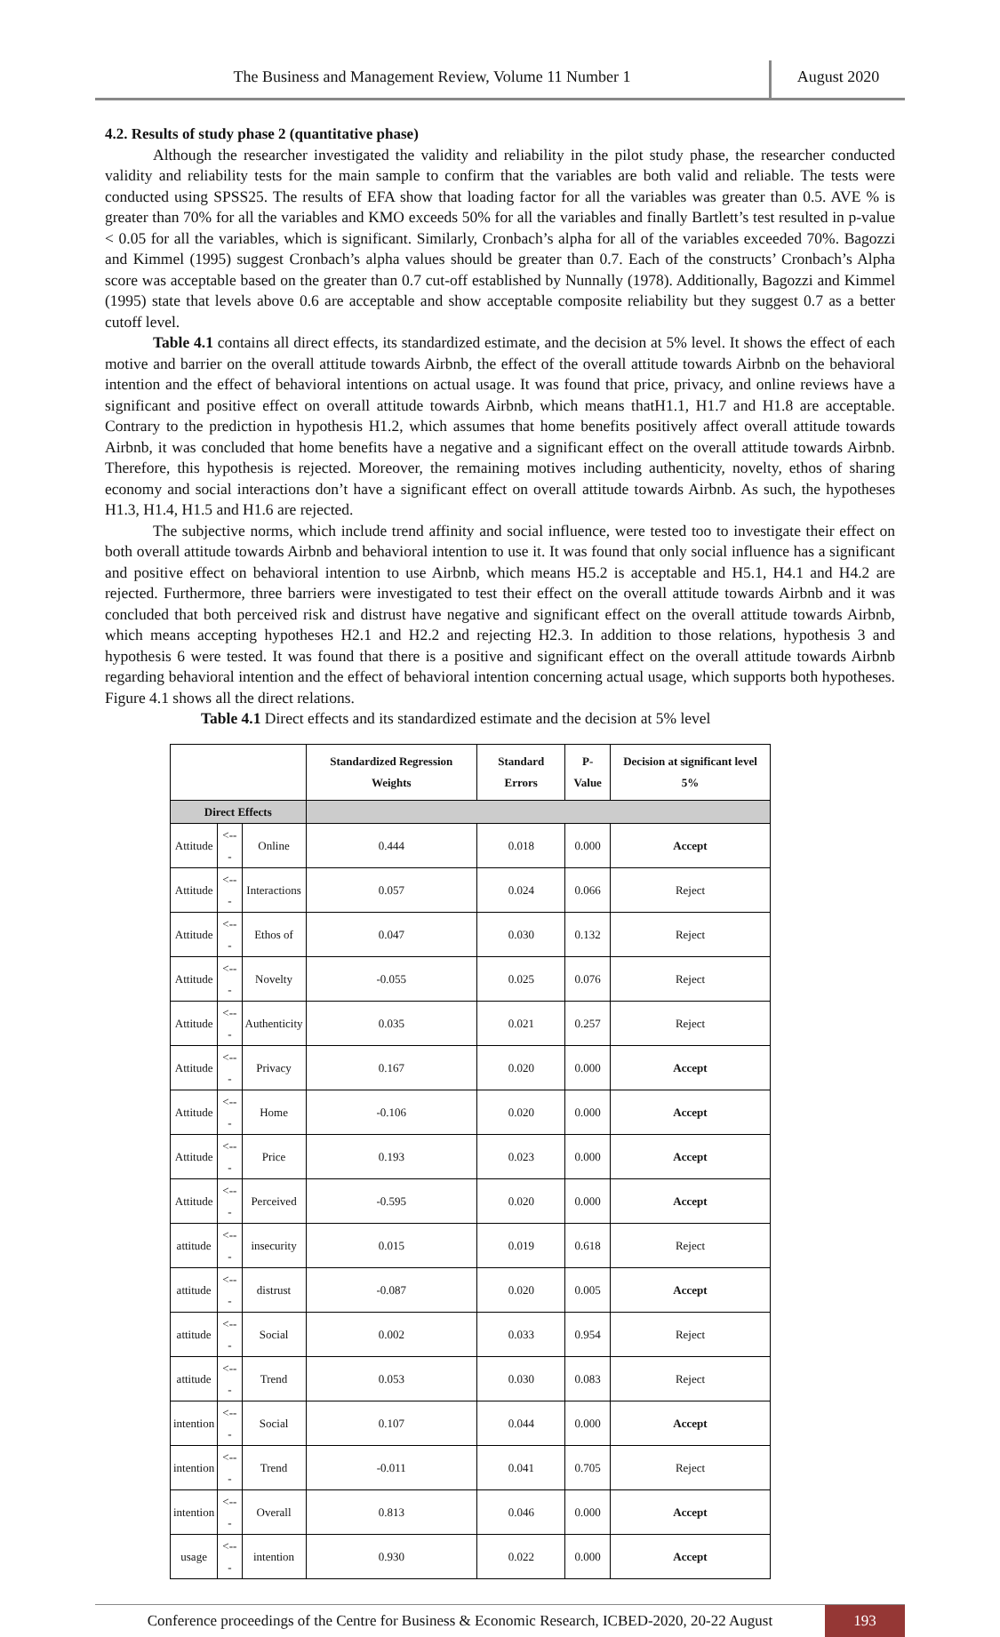The Business and Management Review, Volume 11 Number 1
August 2020
4.2. Results of study phase 2 (quantitative phase)
Although the researcher investigated the validity and reliability in the pilot study phase, the researcher conducted validity and reliability tests for the main sample to confirm that the variables are both valid and reliable. The tests were conducted using SPSS25. The results of EFA show that loading factor for all the variables was greater than 0.5. AVE % is greater than 70% for all the variables and KMO exceeds 50% for all the variables and finally Bartlett’s test resulted in p-value < 0.05 for all the variables, which is significant. Similarly, Cronbach’s alpha for all of the variables exceeded 70%. Bagozzi and Kimmel (1995) suggest Cronbach’s alpha values should be greater than 0.7. Each of the constructs’ Cronbach’s Alpha score was acceptable based on the greater than 0.7 cut-off established by Nunnally (1978). Additionally, Bagozzi and Kimmel (1995) state that levels above 0.6 are acceptable and show acceptable composite reliability but they suggest 0.7 as a better cutoff level.
Table 4.1 contains all direct effects, its standardized estimate, and the decision at 5% level. It shows the effect of each motive and barrier on the overall attitude towards Airbnb, the effect of the overall attitude towards Airbnb on the behavioral intention and the effect of behavioral intentions on actual usage. It was found that price, privacy, and online reviews have a significant and positive effect on overall attitude towards Airbnb, which means thatH1.1, H1.7 and H1.8 are acceptable. Contrary to the prediction in hypothesis H1.2, which assumes that home benefits positively affect overall attitude towards Airbnb, it was concluded that home benefits have a negative and a significant effect on the overall attitude towards Airbnb. Therefore, this hypothesis is rejected. Moreover, the remaining motives including authenticity, novelty, ethos of sharing economy and social interactions don’t have a significant effect on overall attitude towards Airbnb. As such, the hypotheses H1.3, H1.4, H1.5 and H1.6 are rejected.
The subjective norms, which include trend affinity and social influence, were tested too to investigate their effect on both overall attitude towards Airbnb and behavioral intention to use it. It was found that only social influence has a significant and positive effect on behavioral intention to use Airbnb, which means H5.2 is acceptable and H5.1, H4.1 and H4.2 are rejected. Furthermore, three barriers were investigated to test their effect on the overall attitude towards Airbnb and it was concluded that both perceived risk and distrust have negative and significant effect on the overall attitude towards Airbnb, which means accepting hypotheses H2.1 and H2.2 and rejecting H2.3. In addition to those relations, hypothesis 3 and hypothesis 6 were tested. It was found that there is a positive and significant effect on the overall attitude towards Airbnb regarding behavioral intention and the effect of behavioral intention concerning actual usage, which supports both hypotheses. Figure 4.1 shows all the direct relations.
Table 4.1 Direct effects and its standardized estimate and the decision at 5% level
| | | | Standardized Regression Weights | Standard Errors | P-Value | Decision at significant level 5% |
| --- | --- | --- | --- | --- | --- | --- |
| Direct Effects | | | | | | |
| Attitude | <--- | Online | 0.444 | 0.018 | 0.000 | Accept |
| Attitude | <--- | Interactions | 0.057 | 0.024 | 0.066 | Reject |
| Attitude | <--- | Ethos of | 0.047 | 0.030 | 0.132 | Reject |
| Attitude | <--- | Novelty | -0.055 | 0.025 | 0.076 | Reject |
| Attitude | <--- | Authenticity | 0.035 | 0.021 | 0.257 | Reject |
| Attitude | <--- | Privacy | 0.167 | 0.020 | 0.000 | Accept |
| Attitude | <--- | Home | -0.106 | 0.020 | 0.000 | Accept |
| Attitude | <--- | Price | 0.193 | 0.023 | 0.000 | Accept |
| Attitude | <--- | Perceived | -0.595 | 0.020 | 0.000 | Accept |
| attitude | <--- | insecurity | 0.015 | 0.019 | 0.618 | Reject |
| attitude | <--- | distrust | -0.087 | 0.020 | 0.005 | Accept |
| attitude | <--- | Social | 0.002 | 0.033 | 0.954 | Reject |
| attitude | <--- | Trend | 0.053 | 0.030 | 0.083 | Reject |
| intention | <--- | Social | 0.107 | 0.044 | 0.000 | Accept |
| intention | <--- | Trend | -0.011 | 0.041 | 0.705 | Reject |
| intention | <--- | Overall | 0.813 | 0.046 | 0.000 | Accept |
| usage | <--- | intention | 0.930 | 0.022 | 0.000 | Accept |
Conference proceedings of the Centre for Business & Economic Research, ICBED-2020, 20-22 August
193